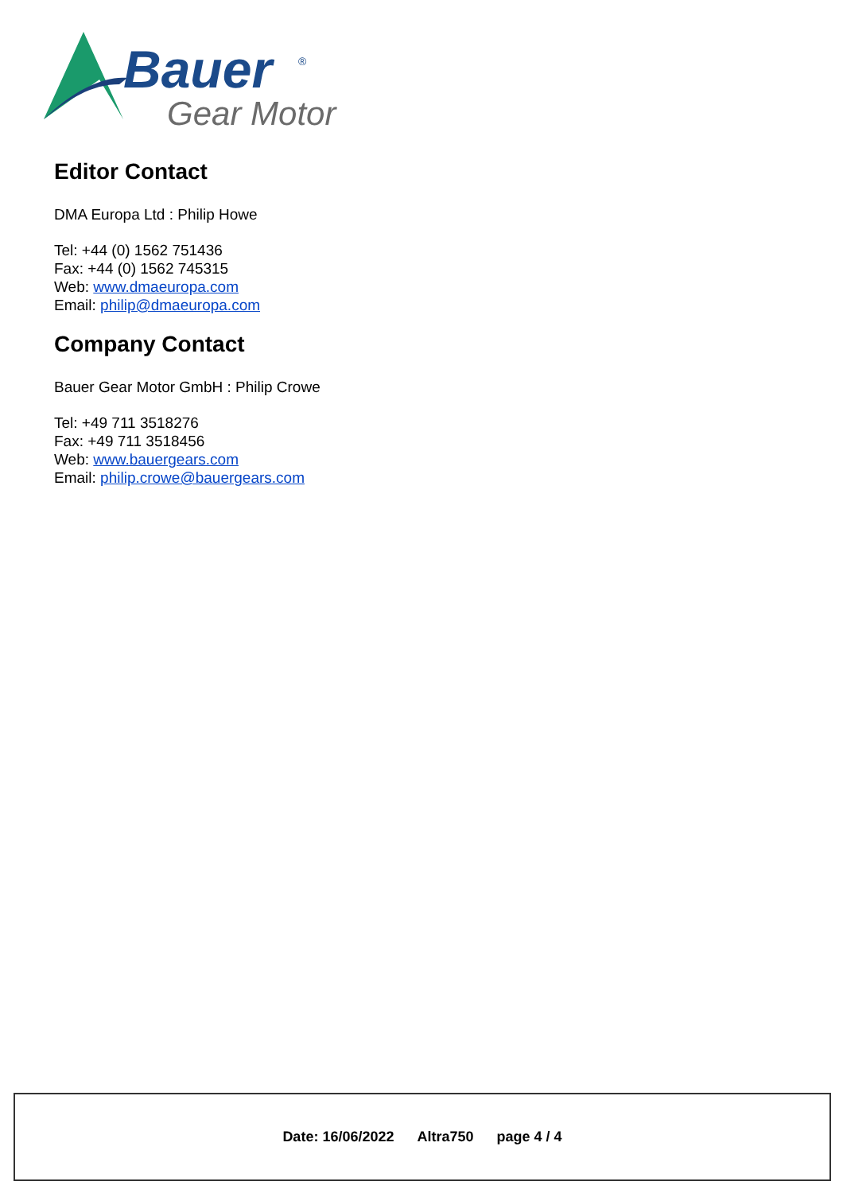Bauer
®
Gear Motor
Editor Contact
DMA Europa Ltd : Philip Howe
Tel: +44 (0) 1562 751436
Fax: +44 (0) 1562 745315
Web: www.dmaeuropa.com
Email: philip@dmaeuropa.com
Company Contact
Bauer Gear Motor GmbH : Philip Crowe
Tel: +49 711 3518276
Fax: +49 711 3518456
Web: www.bauergears.com
Email: philip.crowe@bauergears.com
Date: 16/06/2022 Altra750 page 4 / 4